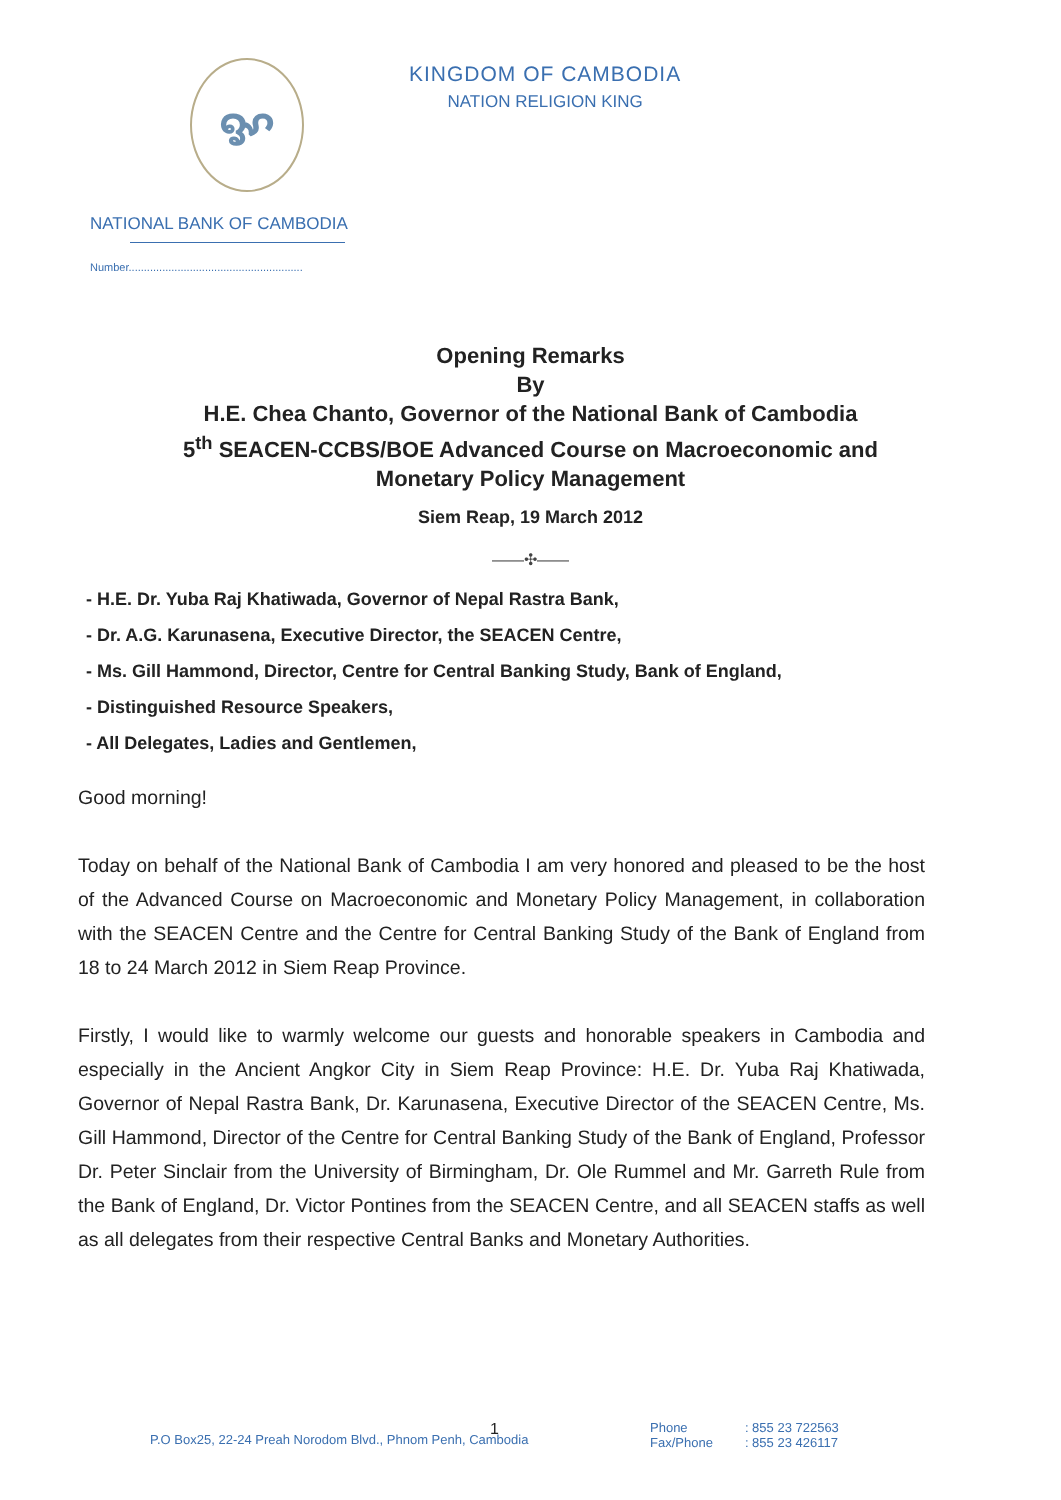ꨀ
KINGDOM OF CAMBODIA
NATION RELIGION KING
NATIONAL BANK OF CAMBODIA
Number.........................................................
Opening Remarks
By
H.E. Chea Chanto, Governor of the National Bank of Cambodia
5<sup>th</sup> SEACEN-CCBS/BOE Advanced Course on Macroeconomic and
Monetary Policy Management
Siem Reap, 19 March 2012
——✣——
- H.E. Dr. Yuba Raj Khatiwada, Governor of Nepal Rastra Bank,
- Dr. A.G. Karunasena, Executive Director, the SEACEN Centre,
- Ms. Gill Hammond, Director, Centre for Central Banking Study, Bank of England,
- Distinguished Resource Speakers,
- All Delegates, Ladies and Gentlemen,
Good morning!
Today on behalf of the National Bank of Cambodia I am very honored and pleased to be the host of the Advanced Course on Macroeconomic and Monetary Policy Management, in collaboration with the SEACEN Centre and the Centre for Central Banking Study of the Bank of England from 18 to 24 March 2012 in Siem Reap Province.
Firstly, I would like to warmly welcome our guests and honorable speakers in Cambodia and especially in the Ancient Angkor City in Siem Reap Province: H.E. Dr. Yuba Raj Khatiwada, Governor of Nepal Rastra Bank, Dr. Karunasena, Executive Director of the SEACEN Centre, Ms. Gill Hammond, Director of the Centre for Central Banking Study of the Bank of England, Professor Dr. Peter Sinclair from the University of Birmingham, Dr. Ole Rummel and Mr. Garreth Rule from the Bank of England, Dr. Victor Pontines from the SEACEN Centre, and all SEACEN staffs as well as all delegates from their respective Central Banks and Monetary Authorities.
P.O Box25, 22-24 Preah Norodom Blvd., Phnom Penh, Cambodia
1
Phone
Fax/Phone
: 855 23 722563
: 855 23 426117